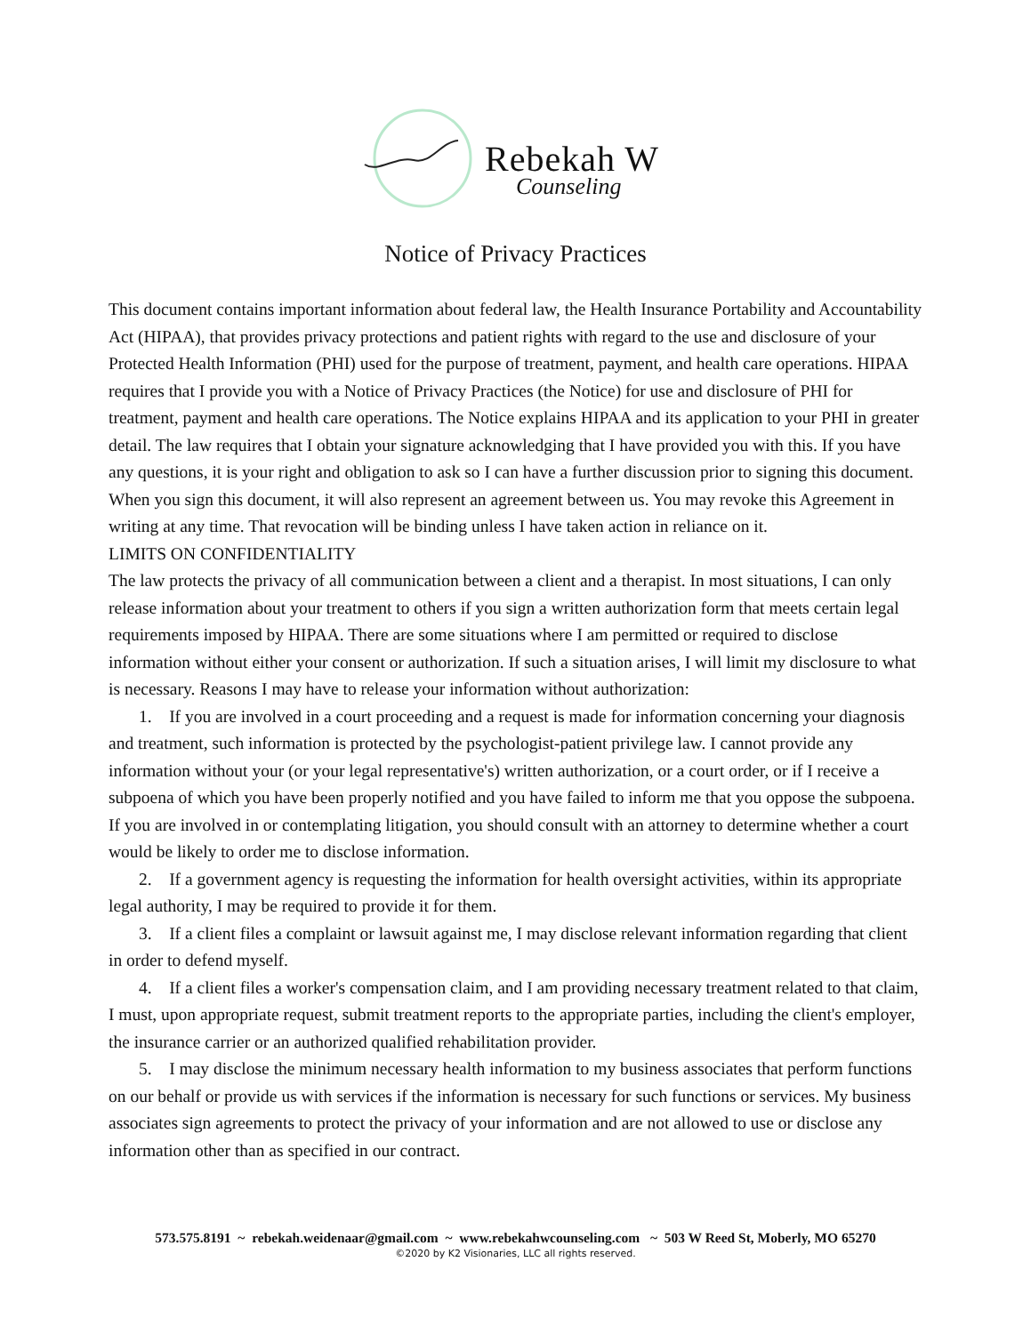Rebekah W
Counseling
Notice of Privacy Practices
This document contains important information about federal law, the Health Insurance Portability and Accountability Act (HIPAA), that provides privacy protections and patient rights with regard to the use and disclosure of your Protected Health Information (PHI) used for the purpose of treatment, payment, and health care operations. HIPAA requires that I provide you with a Notice of Privacy Practices (the Notice) for use and disclosure of PHI for treatment, payment and health care operations. The Notice explains HIPAA and its application to your PHI in greater detail. The law requires that I obtain your signature acknowledging that I have provided you with this. If you have any questions, it is your right and obligation to ask so I can have a further discussion prior to signing this document. When you sign this document, it will also represent an agreement between us. You may revoke this Agreement in writing at any time. That revocation will be binding unless I have taken action in reliance on it.
LIMITS ON CONFIDENTIALITY
The law protects the privacy of all communication between a client and a therapist. In most situations, I can only release information about your treatment to others if you sign a written authorization form that meets certain legal requirements imposed by HIPAA. There are some situations where I am permitted or required to disclose information without either your consent or authorization. If such a situation arises, I will limit my disclosure to what is necessary. Reasons I may have to release your information without authorization:
1. If you are involved in a court proceeding and a request is made for information concerning your diagnosis and treatment, such information is protected by the psychologist-patient privilege law. I cannot provide any information without your (or your legal representative's) written authorization, or a court order, or if I receive a subpoena of which you have been properly notified and you have failed to inform me that you oppose the subpoena. If you are involved in or contemplating litigation, you should consult with an attorney to determine whether a court would be likely to order me to disclose information.
2. If a government agency is requesting the information for health oversight activities, within its appropriate legal authority, I may be required to provide it for them.
3. If a client files a complaint or lawsuit against me, I may disclose relevant information regarding that client in order to defend myself.
4. If a client files a worker's compensation claim, and I am providing necessary treatment related to that claim, I must, upon appropriate request, submit treatment reports to the appropriate parties, including the client's employer, the insurance carrier or an authorized qualified rehabilitation provider.
5. I may disclose the minimum necessary health information to my business associates that perform functions on our behalf or provide us with services if the information is necessary for such functions or services. My business associates sign agreements to protect the privacy of your information and are not allowed to use or disclose any information other than as specified in our contract.
573.575.8191 ~ rebekah.weidenaar@gmail.com ~ www.rebekahwcounseling.com ~ 503 W Reed St, Moberly, MO 65270
©2020 by K2 Visionaries, LLC all rights reserved.